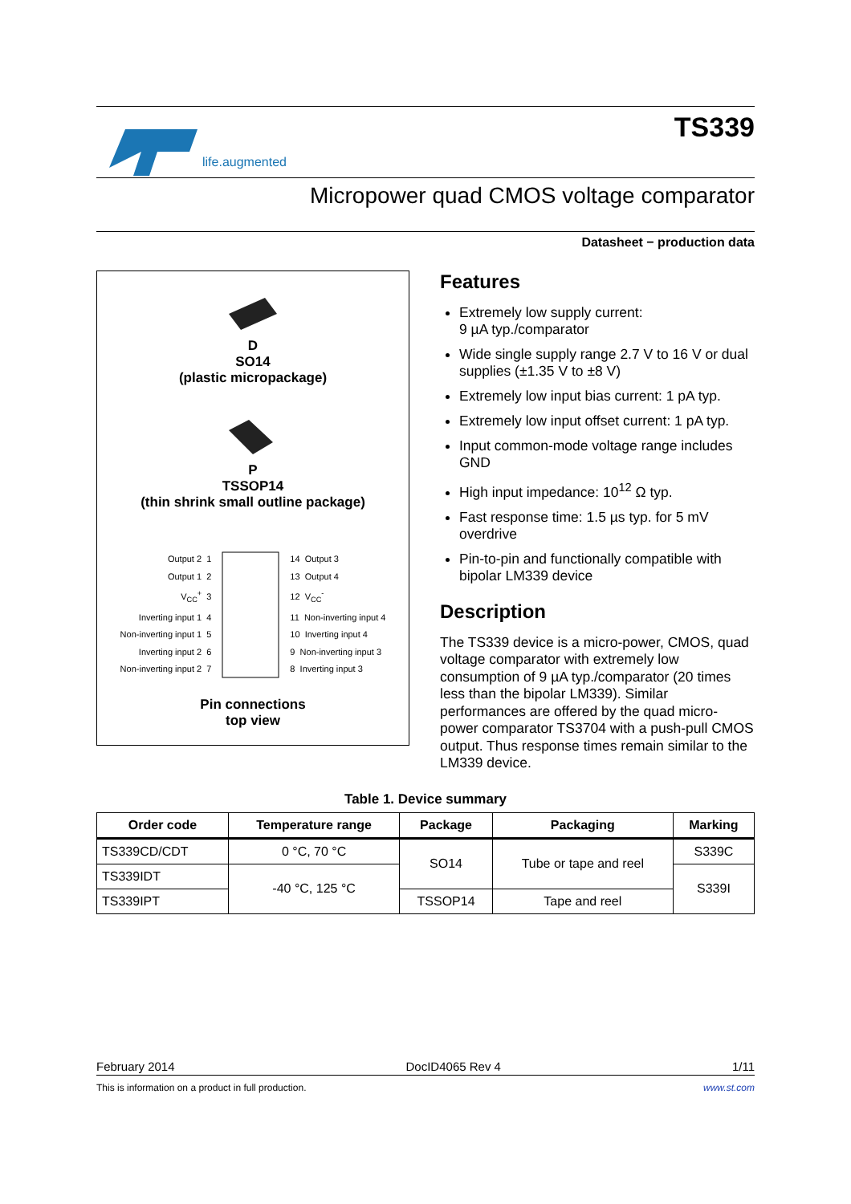life.augmented
TS339
Micropower quad CMOS voltage comparator
Datasheet − production data
D
SO14
(plastic micropackage)
P
TSSOP14
(thin shrink small outline package)
Output 2 1
Output 1 2
V<sub>CC</sub><sup>+</sup> 3
Inverting input 1 4
Non-inverting input 1 5
Inverting input 2 6
Non-inverting input 2 7
14 Output 3
13 Output 4
12 V<sub>CC</sub><sup>-</sup>
11 Non-inverting input 4
10 Inverting input 4
9 Non-inverting input 3
8 Inverting input 3
Pin connections
top view
Features
Extremely low supply current:
9 µA typ./comparator
Wide single supply range 2.7 V to 16 V or dual supplies (±1.35 V to ±8 V)
Extremely low input bias current: 1 pA typ.
Extremely low input offset current: 1 pA typ.
Input common-mode voltage range includes GND
High input impedance: 10<sup>12</sup> Ω typ.
Fast response time: 1.5 µs typ. for 5 mV overdrive
Pin-to-pin and functionally compatible with bipolar LM339 device
Description
The TS339 device is a micro-power, CMOS, quad voltage comparator with extremely low consumption of 9 µA typ./comparator (20 times less than the bipolar LM339). Similar performances are offered by the quad micro-power comparator TS3704 with a push-pull CMOS output. Thus response times remain similar to the LM339 device.
Table 1. Device summary
| Order code | Temperature range | Package | Packaging | Marking |
| --- | --- | --- | --- | --- |
| TS339CD/CDT | 0 °C, 70 °C | SO14 | Tube or tape and reel | S339C |
| TS339IDT | -40 °C, 125 °C | | | S339I |
| TS339IPT | | TSSOP14 | Tape and reel | |
February 2014 DocID4065 Rev 4 1/11
This is information on a product in full production. www.st.com